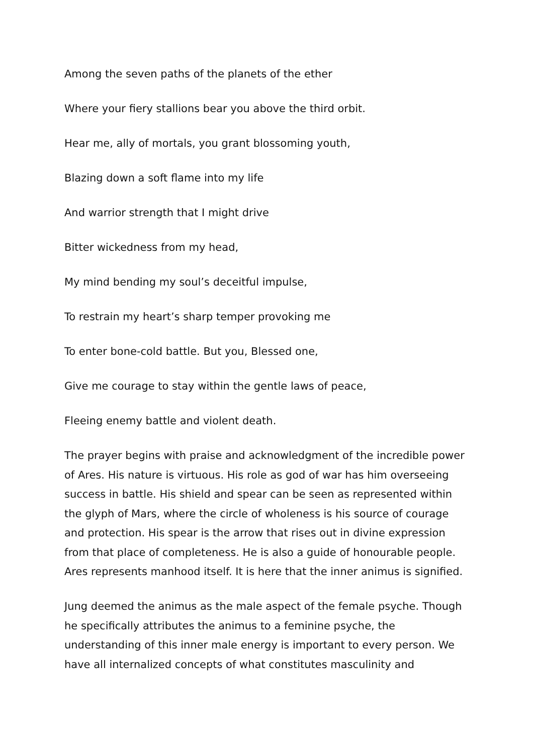Among the seven paths of the planets of the ether
Where your fiery stallions bear you above the third orbit.
Hear me, ally of mortals, you grant blossoming youth,
Blazing down a soft flame into my life
And warrior strength that I might drive
Bitter wickedness from my head,
My mind bending my soul’s deceitful impulse,
To restrain my heart’s sharp temper provoking me
To enter bone-cold battle. But you, Blessed one,
Give me courage to stay within the gentle laws of peace,
Fleeing enemy battle and violent death.
The prayer begins with praise and acknowledgment of the incredible power of Ares. His nature is virtuous. His role as god of war has him overseeing success in battle. His shield and spear can be seen as represented within the glyph of Mars, where the circle of wholeness is his source of courage and protection. His spear is the arrow that rises out in divine expression from that place of completeness. He is also a guide of honourable people. Ares represents manhood itself. It is here that the inner animus is signified.
Jung deemed the animus as the male aspect of the female psyche. Though he specifically attributes the animus to a feminine psyche, the understanding of this inner male energy is important to every person. We have all internalized concepts of what constitutes masculinity and